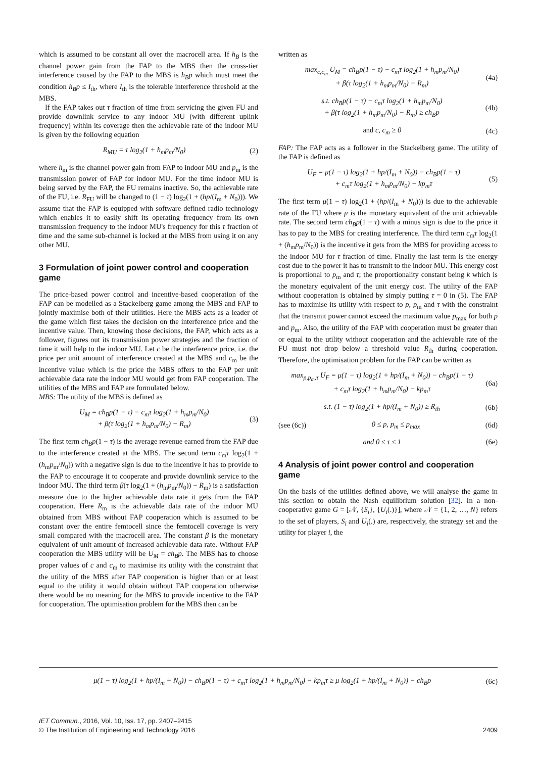which is assumed to be constant all over the macrocell area. If h<sub>B</sub> is the channel power gain from the FAP to the MBS then the cross-tier interference caused by the FAP to the MBS is h<sub>B</sub>p which must meet the condition h<sub>B</sub>p ≤ I<sub>th</sub>, where I<sub>th</sub> is the tolerable interference threshold at the MBS.
If the FAP takes out τ fraction of time from servicing the given FU and provide downlink service to any indoor MU (with different uplink frequency) within its coverage then the achievable rate of the indoor MU is given by the following equation
R<sub>MU</sub> = τ log<sub>2</sub>(1 + h<sub>m</sub>p<sub>m</sub>/N<sub>0</sub>) (2)
where h<sub>m</sub> is the channel power gain from FAP to indoor MU and p<sub>m</sub> is the transmission power of FAP for indoor MU. For the time indoor MU is being served by the FAP, the FU remains inactive. So, the achievable rate of the FU, i.e. R<sub>FU</sub> will be changed to (1 − τ) log<sub>2</sub>(1 + (hp/(I<sub>m</sub> + N<sub>0</sub>))). We assume that the FAP is equipped with software defined radio technology which enables it to easily shift its operating frequency from its own transmission frequency to the indoor MU's frequency for this τ fraction of time and the same sub-channel is locked at the MBS from using it on any other MU.
3 Formulation of joint power control and cooperation game
The price-based power control and incentive-based cooperation of the FAP can be modelled as a Stackelberg game among the MBS and FAP to jointly maximise both of their utilities. Here the MBS acts as a leader of the game which first takes the decision on the interference price and the incentive value. Then, knowing those decisions, the FAP, which acts as a follower, figures out its transmission power strategies and the fraction of time it will help to the indoor MU. Let c be the interference price, i.e. the price per unit amount of interference created at the MBS and c<sub>m</sub> be the incentive value which is the price the MBS offers to the FAP per unit achievable data rate the indoor MU would get from FAP cooperation. The utilities of the MBS and FAP are formulated below.
MBS: The utility of the MBS is defined as
U<sub>M</sub> = ch<sub>B</sub>p(1 − τ) − c<sub>m</sub>τ log<sub>2</sub>(1 + h<sub>m</sub>p<sub>m</sub>/N<sub>0</sub>)
+ β(τ log<sub>2</sub>(1 + h<sub>m</sub>p<sub>m</sub>/N<sub>0</sub>) − R<sub>m</sub>)
(3)
The first term ch<sub>B</sub>p(1 − τ) is the average revenue earned from the FAP due to the interference created at the MBS. The second term c<sub>m</sub>τ log<sub>2</sub>(1 + (h<sub>m</sub>p<sub>m</sub>/N<sub>0</sub>)) with a negative sign is due to the incentive it has to provide to the FAP to encourage it to cooperate and provide downlink service to the indoor MU. The third term β(τ log<sub>2</sub>(1 + (h<sub>m</sub>p<sub>m</sub>/N<sub>0</sub>)) − R<sub>m</sub>) is a satisfaction measure due to the higher achievable data rate it gets from the FAP cooperation. Here R<sub>m</sub> is the achievable data rate of the indoor MU obtained from MBS without FAP cooperation which is assumed to be constant over the entire femtocell since the femtocell coverage is very small compared with the macrocell area. The constant β is the monetary equivalent of unit amount of increased achievable data rate. Without FAP cooperation the MBS utility will be U<sub>M</sub> = ch<sub>B</sub>p. The MBS has to choose proper values of c and c<sub>m</sub> to maximise its utility with the constraint that the utility of the MBS after FAP cooperation is higher than or at least equal to the utility it would obtain without FAP cooperation otherwise there would be no meaning for the MBS to provide incentive to the FAP for cooperation. The optimisation problem for the MBS then can be
written as
max<sub>c,c<sub>m</sub></sub> U<sub>M</sub> = ch<sub>B</sub>p(1 − τ) − c<sub>m</sub>τ log<sub>2</sub>(1 + h<sub>m</sub>p<sub>m</sub>/N<sub>0</sub>)
+ β(τ log<sub>2</sub>(1 + h<sub>m</sub>p<sub>m</sub>/N<sub>0</sub>) − R<sub>m</sub>)
(4a)
s.t. ch<sub>B</sub>p(1 − τ) − c<sub>m</sub>τ log<sub>2</sub>(1 + h<sub>m</sub>p<sub>m</sub>/N<sub>0</sub>)
+ β(τ log<sub>2</sub>(1 + h<sub>m</sub>p<sub>m</sub>/N<sub>0</sub>) − R<sub>m</sub>) ≥ ch<sub>B</sub>p
(4b)
and c, c<sub>m</sub> ≥ 0 (4c)
FAP: The FAP acts as a follower in the Stackelberg game. The utility of the FAP is defined as
U<sub>F</sub> = μ(1 − τ) log<sub>2</sub>(1 + hp/(I<sub>m</sub> + N<sub>0</sub>)) − ch<sub>B</sub>p(1 − τ)
+ c<sub>m</sub>τ log<sub>2</sub>(1 + h<sub>m</sub>p<sub>m</sub>/N<sub>0</sub>) − kp<sub>m</sub>τ
(5)
The first term μ(1 − τ) log<sub>2</sub>(1 + (hp/(I<sub>m</sub> + N<sub>0</sub>))) is due to the achievable rate of the FU where μ is the monetary equivalent of the unit achievable rate. The second term ch<sub>B</sub>p(1 − τ) with a minus sign is due to the price it has to pay to the MBS for creating interference. The third term c<sub>m</sub>τ log<sub>2</sub>(1 + (h<sub>m</sub>p<sub>m</sub>/N<sub>0</sub>)) is the incentive it gets from the MBS for providing access to the indoor MU for τ fraction of time. Finally the last term is the energy cost due to the power it has to transmit to the indoor MU. This energy cost is proportional to p<sub>m</sub> and τ; the proportionality constant being k which is the monetary equivalent of the unit energy cost. The utility of the FAP without cooperation is obtained by simply putting τ = 0 in (5). The FAP has to maximise its utility with respect to p, p<sub>m</sub> and τ with the constraint that the transmit power cannot exceed the maximum value p<sub>max</sub> for both p and p<sub>m</sub>. Also, the utility of the FAP with cooperation must be greater than or equal to the utility without cooperation and the achievable rate of the FU must not drop below a threshold value R<sub>th</sub> during cooperation. Therefore, the optimisation problem for the FAP can be written as
max<sub>p,p<sub>m</sub>,τ</sub> U<sub>F</sub> = μ(1 − τ) log<sub>2</sub>(1 + hp/(I<sub>m</sub> + N<sub>0</sub>)) − ch<sub>B</sub>p(1 − τ)
+ c<sub>m</sub>τ log<sub>2</sub>(1 + h<sub>m</sub>p<sub>m</sub>/N<sub>0</sub>) − kp<sub>m</sub>τ
(6a)
s.t. (1 − τ) log<sub>2</sub>(1 + hp/(I<sub>m</sub> + N<sub>0</sub>)) ≥ R<sub>th</sub>
(6b)
(see (6c)) 0 ≤ p, p<sub>m</sub> ≤ p<sub>max</sub> (6d)
and 0 ≤ τ ≤ 1 (6e)
4 Analysis of joint power control and cooperation game
On the basis of the utilities defined above, we will analyse the game in this section to obtain the Nash equilibrium solution [32]. In a non-cooperative game G = [𝒩, {S<sub>i</sub>}, {U<sub>i</sub>(.)}], where 𝒩 = {1, 2, …, N} refers to the set of players, S<sub>i</sub> and U<sub>i</sub>(.) are, respectively, the strategy set and the utility for player i, the
μ(1 − τ) log<sub>2</sub>(1 + hp/(I<sub>m</sub> + N<sub>0</sub>)) − ch<sub>B</sub>p(1 − τ) + c<sub>m</sub>τ log<sub>2</sub>(1 + h<sub>m</sub>p<sub>m</sub>/N<sub>0</sub>) − kp<sub>m</sub>τ ≥ μ log<sub>2</sub>(1 + hp/(I<sub>m</sub> + N<sub>0</sub>)) − ch<sub>B</sub>p
(6c)
IET Commun., 2016, Vol. 10, Iss. 17, pp. 2407–2415
© The Institution of Engineering and Technology 2016
2409